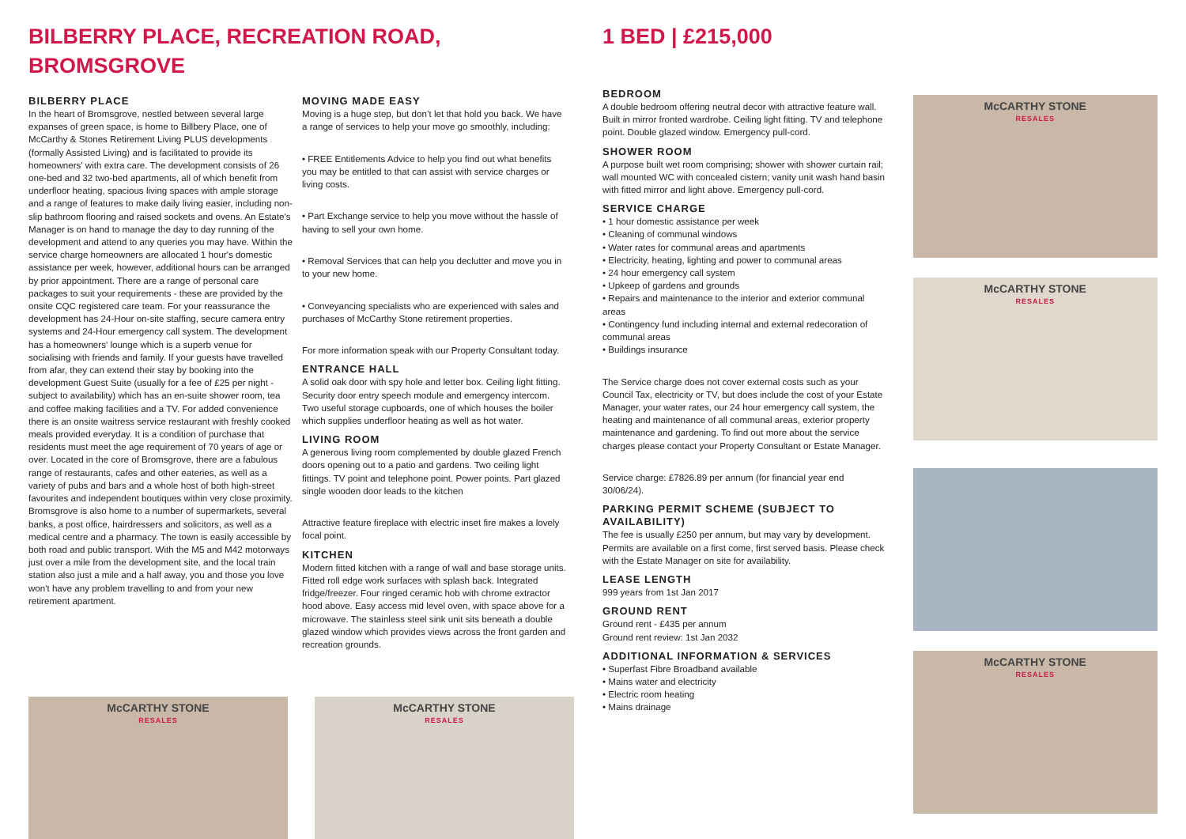BILBERRY PLACE, RECREATION ROAD,
BROMSGROVE
BILBERRY PLACE
In the heart of Bromsgrove, nestled between several large expanses of green space, is home to Billbery Place, one of McCarthy & Stones Retirement Living PLUS developments (formally Assisted Living) and is facilitated to provide its homeowners' with extra care. The development consists of 26 one-bed and 32 two-bed apartments, all of which benefit from underfloor heating, spacious living spaces with ample storage and a range of features to make daily living easier, including non-slip bathroom flooring and raised sockets and ovens. An Estate's Manager is on hand to manage the day to day running of the development and attend to any queries you may have. Within the service charge homeowners are allocated 1 hour's domestic assistance per week, however, additional hours can be arranged by prior appointment. There are a range of personal care packages to suit your requirements - these are provided by the onsite CQC registered care team. For your reassurance the development has 24-Hour on-site staffing, secure camera entry systems and 24-Hour emergency call system. The development has a homeowners' lounge which is a superb venue for socialising with friends and family. If your guests have travelled from afar, they can extend their stay by booking into the development Guest Suite (usually for a fee of £25 per night - subject to availability) which has an en-suite shower room, tea and coffee making facilities and a TV. For added convenience there is an onsite waitress service restaurant with freshly cooked meals provided everyday. It is a condition of purchase that residents must meet the age requirement of 70 years of age or over. Located in the core of Bromsgrove, there are a fabulous range of restaurants, cafes and other eateries, as well as a variety of pubs and bars and a whole host of both high-street favourites and independent boutiques within very close proximity. Bromsgrove is also home to a number of supermarkets, several banks, a post office, hairdressers and solicitors, as well as a medical centre and a pharmacy. The town is easily accessible by both road and public transport. With the M5 and M42 motorways just over a mile from the development site, and the local train station also just a mile and a half away, you and those you love won't have any problem travelling to and from your new retirement apartment.
MOVING MADE EASY
Moving is a huge step, but don’t let that hold you back. We have a range of services to help your move go smoothly, including:
• FREE Entitlements Advice to help you find out what benefits you may be entitled to that can assist with service charges or living costs.
• Part Exchange service to help you move without the hassle of having to sell your own home.
• Removal Services that can help you declutter and move you in to your new home.
• Conveyancing specialists who are experienced with sales and purchases of McCarthy Stone retirement properties.
For more information speak with our Property Consultant today.
ENTRANCE HALL
A solid oak door with spy hole and letter box. Ceiling light fitting. Security door entry speech module and emergency intercom. Two useful storage cupboards, one of which houses the boiler which supplies underfloor heating as well as hot water.
LIVING ROOM
A generous living room complemented by double glazed French doors opening out to a patio and gardens. Two ceiling light fittings. TV point and telephone point. Power points. Part glazed single wooden door leads to the kitchen
Attractive feature fireplace with electric inset fire makes a lovely focal point.
KITCHEN
Modern fitted kitchen with a range of wall and base storage units. Fitted roll edge work surfaces with splash back. Integrated fridge/freezer. Four ringed ceramic hob with chrome extractor hood above. Easy access mid level oven, with space above for a microwave. The stainless steel sink unit sits beneath a double glazed window which provides views across the front garden and recreation grounds.
McCARTHY STONE
RESALES
McCARTHY STONE
RESALES
1 BED | £215,000
BEDROOM
A double bedroom offering neutral decor with attractive feature wall. Built in mirror fronted wardrobe. Ceiling light fitting. TV and telephone point. Double glazed window. Emergency pull-cord.
SHOWER ROOM
A purpose built wet room comprising; shower with shower curtain rail; wall mounted WC with concealed cistern; vanity unit wash hand basin with fitted mirror and light above. Emergency pull-cord.
SERVICE CHARGE
• 1 hour domestic assistance per week
• Cleaning of communal windows
• Water rates for communal areas and apartments
• Electricity, heating, lighting and power to communal areas
• 24 hour emergency call system
• Upkeep of gardens and grounds
• Repairs and maintenance to the interior and exterior communal areas
• Contingency fund including internal and external redecoration of communal areas
• Buildings insurance
The Service charge does not cover external costs such as your Council Tax, electricity or TV, but does include the cost of your Estate Manager, your water rates, our 24 hour emergency call system, the heating and maintenance of all communal areas, exterior property maintenance and gardening. To find out more about the service charges please contact your Property Consultant or Estate Manager.
Service charge: £7826.89 per annum (for financial year end 30/06/24).
PARKING PERMIT SCHEME (SUBJECT TO AVAILABILITY)
The fee is usually £250 per annum, but may vary by development. Permits are available on a first come, first served basis. Please check with the Estate Manager on site for availability.
LEASE LENGTH
999 years from 1st Jan 2017
GROUND RENT
Ground rent - £435 per annum
Ground rent review: 1st Jan 2032
ADDITIONAL INFORMATION & SERVICES
• Superfast Fibre Broadband available
• Mains water and electricity
• Electric room heating
• Mains drainage
McCARTHY STONE
RESALES
McCARTHY STONE
RESALES
McCARTHY STONE
RESALES